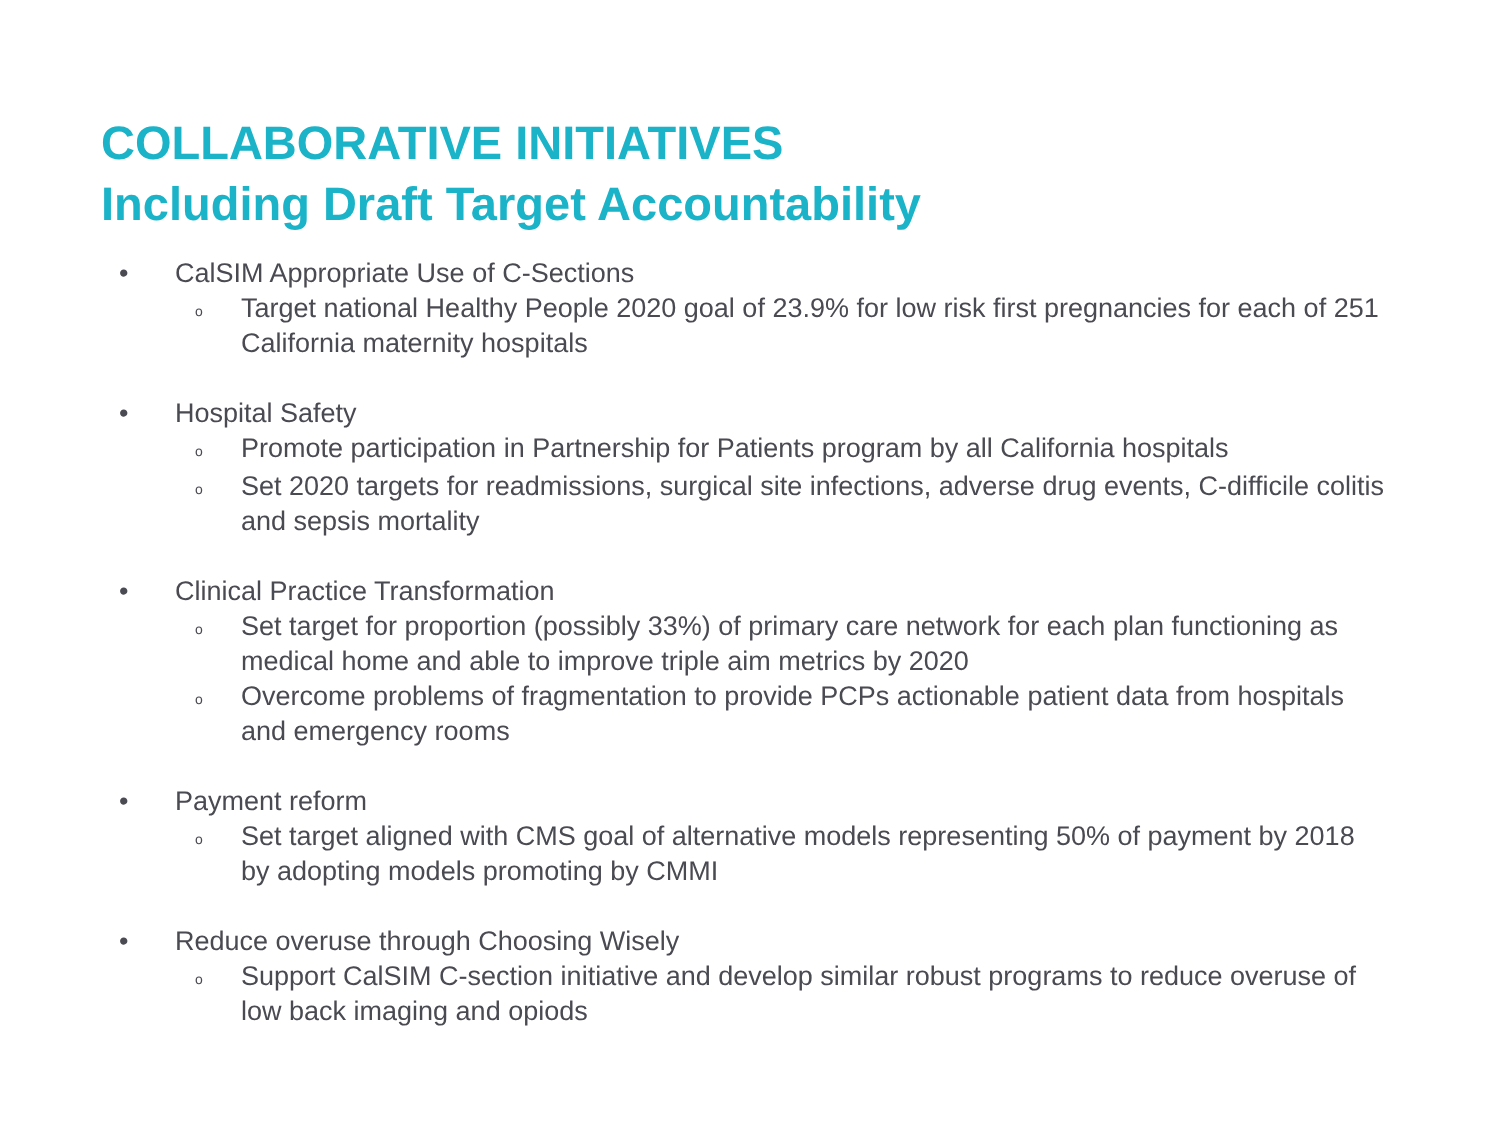COLLABORATIVE INITIATIVES
Including Draft Target Accountability
• CalSIM Appropriate Use of C-Sections
o Target national Healthy People 2020 goal of 23.9% for low risk first pregnancies for each of 251 California maternity hospitals
• Hospital Safety
o Promote participation in Partnership for Patients program by all California hospitals
o Set 2020 targets for readmissions, surgical site infections, adverse drug events, C-difficile colitis and sepsis mortality
• Clinical Practice Transformation
o Set target for proportion (possibly 33%) of primary care network for each plan functioning as medical home and able to improve triple aim metrics by 2020
o Overcome problems of fragmentation to provide PCPs actionable patient data from hospitals and emergency rooms
• Payment reform
o Set target aligned with CMS goal of alternative models representing 50% of payment by 2018 by adopting models promoting by CMMI
• Reduce overuse through Choosing Wisely
o Support CalSIM C-section initiative and develop similar robust programs to reduce overuse of low back imaging and opiods